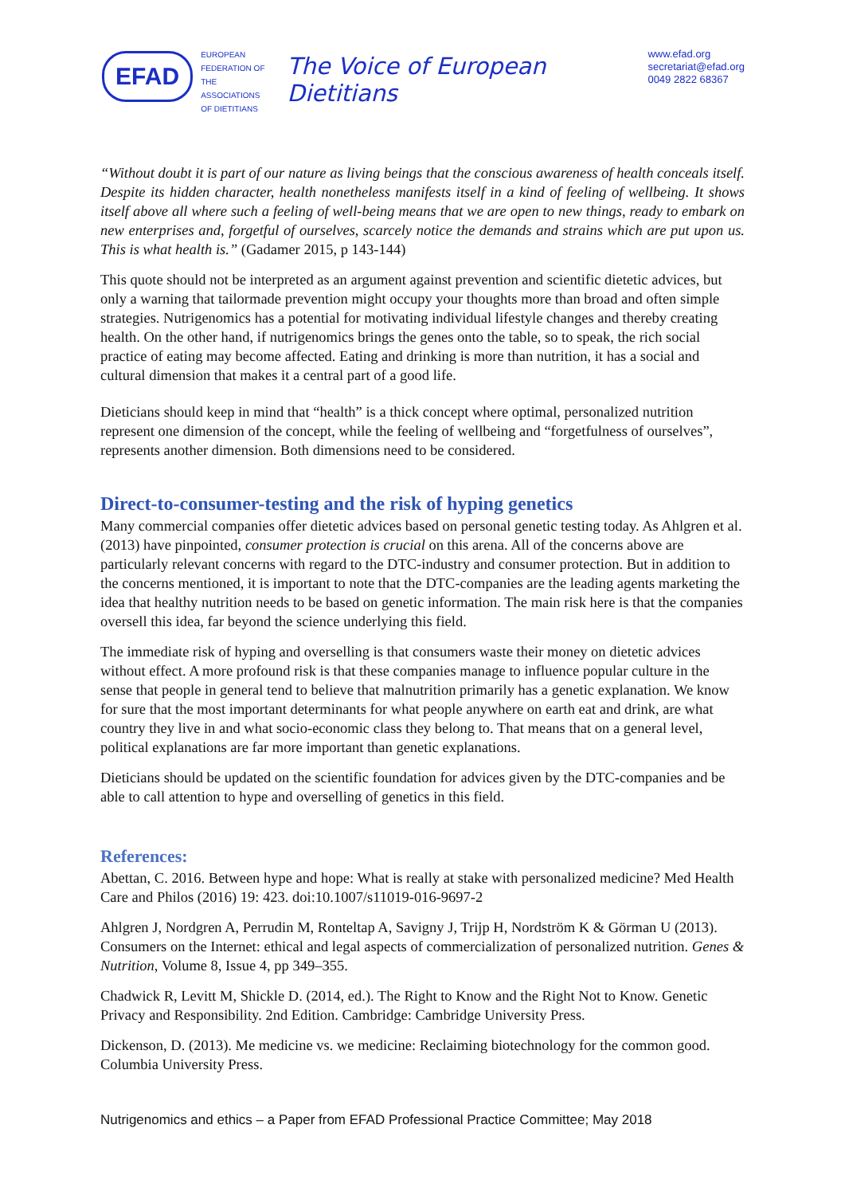EFAD
EUROPEAN
FEDERATION OF
THE ASSOCIATIONS
OF DIETITIANS
The Voice of European Dietitians
www.efad.org
secretariat@efad.org
0049 2822 68367
“Without doubt it is part of our nature as living beings that the conscious awareness of health conceals itself. Despite its hidden character, health nonetheless manifests itself in a kind of feeling of wellbeing. It shows itself above all where such a feeling of well-being means that we are open to new things, ready to embark on new enterprises and, forgetful of ourselves, scarcely notice the demands and strains which are put upon us. This is what health is.” (Gadamer 2015, p 143-144)
This quote should not be interpreted as an argument against prevention and scientific dietetic advices, but only a warning that tailormade prevention might occupy your thoughts more than broad and often simple strategies. Nutrigenomics has a potential for motivating individual lifestyle changes and thereby creating health. On the other hand, if nutrigenomics brings the genes onto the table, so to speak, the rich social practice of eating may become affected. Eating and drinking is more than nutrition, it has a social and cultural dimension that makes it a central part of a good life.
Dieticians should keep in mind that “health” is a thick concept where optimal, personalized nutrition represent one dimension of the concept, while the feeling of wellbeing and “forgetfulness of ourselves”, represents another dimension. Both dimensions need to be considered.
Direct-to-consumer-testing and the risk of hyping genetics
Many commercial companies offer dietetic advices based on personal genetic testing today. As Ahlgren et al. (2013) have pinpointed, consumer protection is crucial on this arena. All of the concerns above are particularly relevant concerns with regard to the DTC-industry and consumer protection. But in addition to the concerns mentioned, it is important to note that the DTC-companies are the leading agents marketing the idea that healthy nutrition needs to be based on genetic information. The main risk here is that the companies oversell this idea, far beyond the science underlying this field.
The immediate risk of hyping and overselling is that consumers waste their money on dietetic advices without effect. A more profound risk is that these companies manage to influence popular culture in the sense that people in general tend to believe that malnutrition primarily has a genetic explanation. We know for sure that the most important determinants for what people anywhere on earth eat and drink, are what country they live in and what socio-economic class they belong to. That means that on a general level, political explanations are far more important than genetic explanations.
Dieticians should be updated on the scientific foundation for advices given by the DTC-companies and be able to call attention to hype and overselling of genetics in this field.
References:
Abettan, C. 2016. Between hype and hope: What is really at stake with personalized medicine? Med Health Care and Philos (2016) 19: 423. doi:10.1007/s11019-016-9697-2
Ahlgren J, Nordgren A, Perrudin M, Ronteltap A, Savigny J, Trijp H, Nordström K & Görman U (2013). Consumers on the Internet: ethical and legal aspects of commercialization of personalized nutrition. Genes & Nutrition, Volume 8, Issue 4, pp 349–355.
Chadwick R, Levitt M, Shickle D. (2014, ed.). The Right to Know and the Right Not to Know. Genetic Privacy and Responsibility. 2nd Edition. Cambridge: Cambridge University Press.
Dickenson, D. (2013). Me medicine vs. we medicine: Reclaiming biotechnology for the common good. Columbia University Press.
Nutrigenomics and ethics – a Paper from EFAD Professional Practice Committee; May 2018